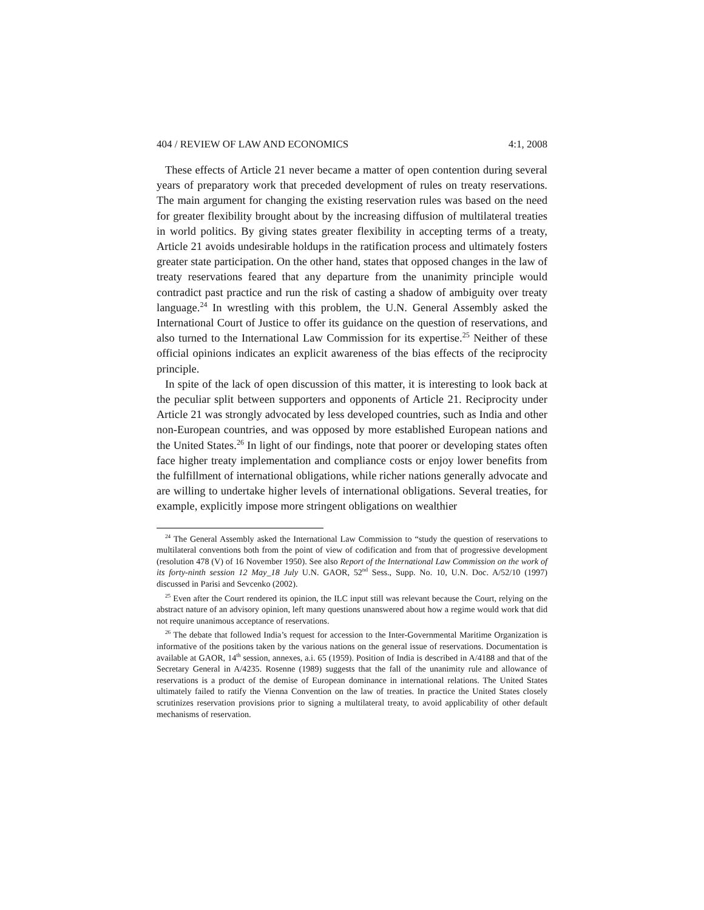404 / REVIEW OF LAW AND ECONOMICS 4:1, 2008
These effects of Article 21 never became a matter of open contention during several years of preparatory work that preceded development of rules on treaty reservations. The main argument for changing the existing reservation rules was based on the need for greater flexibility brought about by the increasing diffusion of multilateral treaties in world politics. By giving states greater flexibility in accepting terms of a treaty, Article 21 avoids undesirable holdups in the ratification process and ultimately fosters greater state participation. On the other hand, states that opposed changes in the law of treaty reservations feared that any departure from the unanimity principle would contradict past practice and run the risk of casting a shadow of ambiguity over treaty language.<sup>24</sup> In wrestling with this problem, the U.N. General Assembly asked the International Court of Justice to offer its guidance on the question of reservations, and also turned to the International Law Commission for its expertise.<sup>25</sup> Neither of these official opinions indicates an explicit awareness of the bias effects of the reciprocity principle.
In spite of the lack of open discussion of this matter, it is interesting to look back at the peculiar split between supporters and opponents of Article 21. Reciprocity under Article 21 was strongly advocated by less developed countries, such as India and other non-European countries, and was opposed by more established European nations and the United States.<sup>26</sup> In light of our findings, note that poorer or developing states often face higher treaty implementation and compliance costs or enjoy lower benefits from the fulfillment of international obligations, while richer nations generally advocate and are willing to undertake higher levels of international obligations. Several treaties, for example, explicitly impose more stringent obligations on wealthier
<sup>24</sup> The General Assembly asked the International Law Commission to “study the question of reservations to multilateral conventions both from the point of view of codification and from that of progressive development (resolution 478 (V) of 16 November 1950). See also Report of the International Law Commission on the work of its forty-ninth session 12 May_18 July U.N. GAOR, 52<sup>nd</sup> Sess., Supp. No. 10, U.N. Doc. A/52/10 (1997) discussed in Parisi and Sevcenko (2002).
<sup>25</sup> Even after the Court rendered its opinion, the ILC input still was relevant because the Court, relying on the abstract nature of an advisory opinion, left many questions unanswered about how a regime would work that did not require unanimous acceptance of reservations.
<sup>26</sup> The debate that followed India’s request for accession to the Inter-Governmental Maritime Organization is informative of the positions taken by the various nations on the general issue of reservations. Documentation is available at GAOR, 14<sup>th</sup> session, annexes, a.i. 65 (1959). Position of India is described in A/4188 and that of the Secretary General in A/4235. Rosenne (1989) suggests that the fall of the unanimity rule and allowance of reservations is a product of the demise of European dominance in international relations. The United States ultimately failed to ratify the Vienna Convention on the law of treaties. In practice the United States closely scrutinizes reservation provisions prior to signing a multilateral treaty, to avoid applicability of other default mechanisms of reservation.